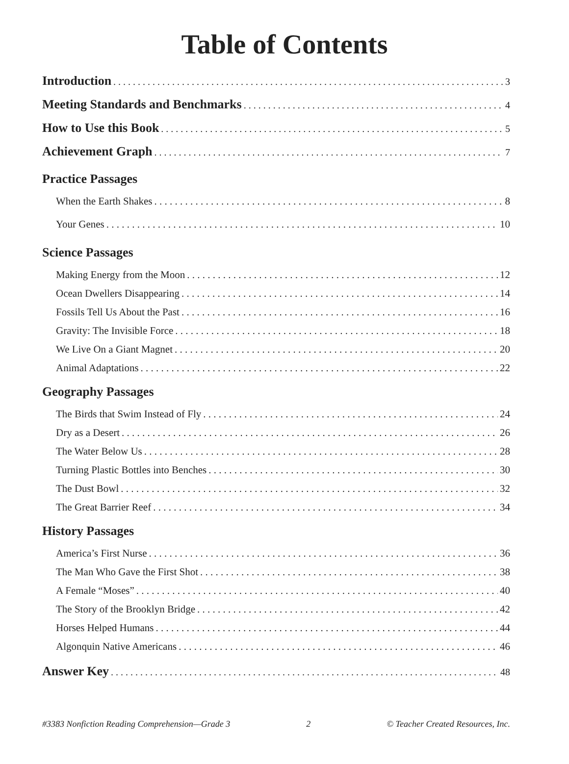Table of Contents
Introduction 3
Meeting Standards and Benchmarks 4
How to Use this Book 5
Achievement Graph 7
Practice Passages
When the Earth Shakes 8
Your Genes 10
Science Passages
Making Energy from the Moon 12
Ocean Dwellers Disappearing 14
Fossils Tell Us About the Past 16
Gravity: The Invisible Force 18
We Live On a Giant Magnet 20
Animal Adaptations 22
Geography Passages
The Birds that Swim Instead of Fly 24
Dry as a Desert 26
The Water Below Us 28
Turning Plastic Bottles into Benches 30
The Dust Bowl 32
The Great Barrier Reef 34
History Passages
America’s First Nurse 36
The Man Who Gave the First Shot 38
A Female “Moses” 40
The Story of the Brooklyn Bridge 42
Horses Helped Humans 44
Algonquin Native Americans 46
Answer Key 48
#3383 Nonfiction Reading Comprehension—Grade 3 2 © Teacher Created Resources, Inc.